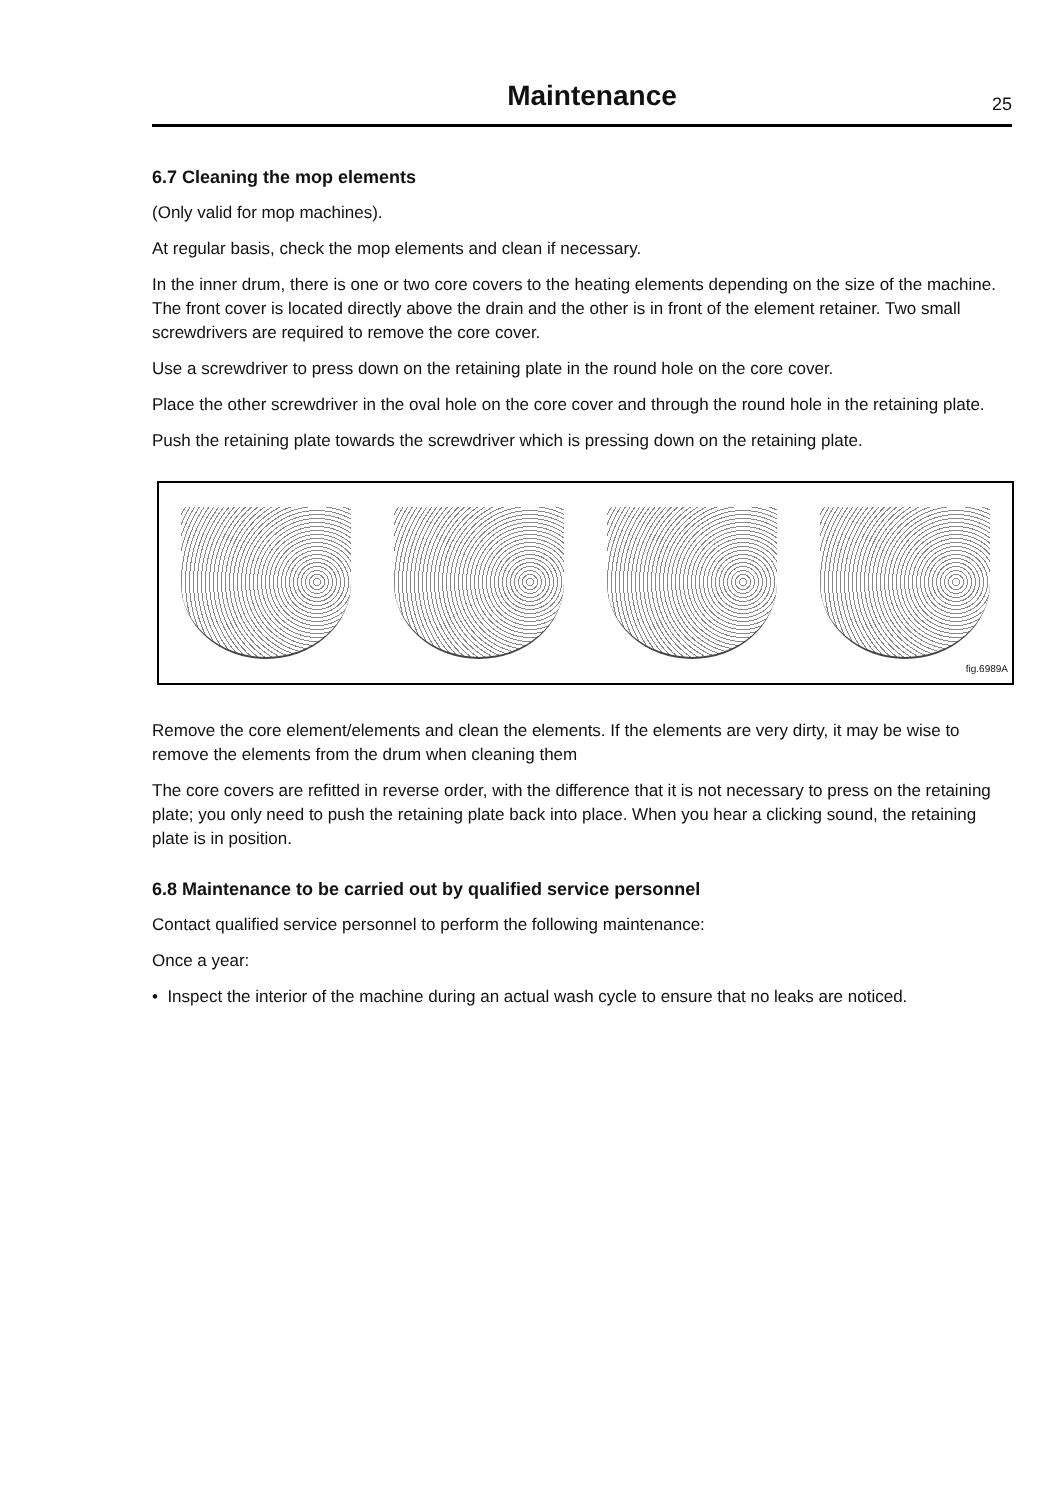Maintenance
25
6.7 Cleaning the mop elements
(Only valid for mop machines).
At regular basis, check the mop elements and clean if necessary.
In the inner drum, there is one or two core covers to the heating elements depending on the size of the machine. The front cover is located directly above the drain and the other is in front of the element retainer. Two small screwdrivers are required to remove the core cover.
Use a screwdriver to press down on the retaining plate in the round hole on the core cover.
Place the other screwdriver in the oval hole on the core cover and through the round hole in the retaining plate.
Push the retaining plate towards the screwdriver which is pressing down on the retaining plate.
fig.6989A
Remove the core element/elements and clean the elements. If the elements are very dirty, it may be wise to remove the elements from the drum when cleaning them
The core covers are refitted in reverse order, with the difference that it is not necessary to press on the retaining plate; you only need to push the retaining plate back into place. When you hear a clicking sound, the retaining plate is in position.
6.8 Maintenance to be carried out by qualified service personnel
Contact qualified service personnel to perform the following maintenance:
Once a year:
• Inspect the interior of the machine during an actual wash cycle to ensure that no leaks are noticed.